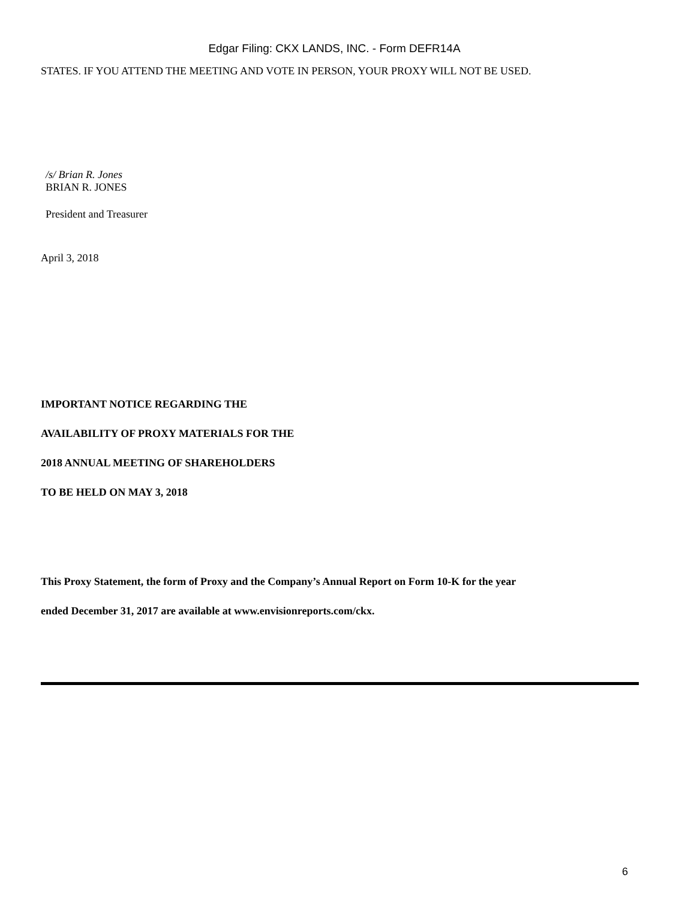Edgar Filing: CKX LANDS, INC. - Form DEFR14A
STATES. IF YOU ATTEND THE MEETING AND VOTE IN PERSON, YOUR PROXY WILL NOT BE USED.
/s/ Brian R. Jones
BRIAN R. JONES
President and Treasurer
April 3, 2018
IMPORTANT NOTICE REGARDING THE
AVAILABILITY OF PROXY MATERIALS FOR THE
2018 ANNUAL MEETING OF SHAREHOLDERS
TO BE HELD ON MAY 3, 2018
This Proxy Statement, the form of Proxy and the Company’s Annual Report on Form 10-K for the year
ended December 31, 2017 are available at www.envisionreports.com/ckx.
6